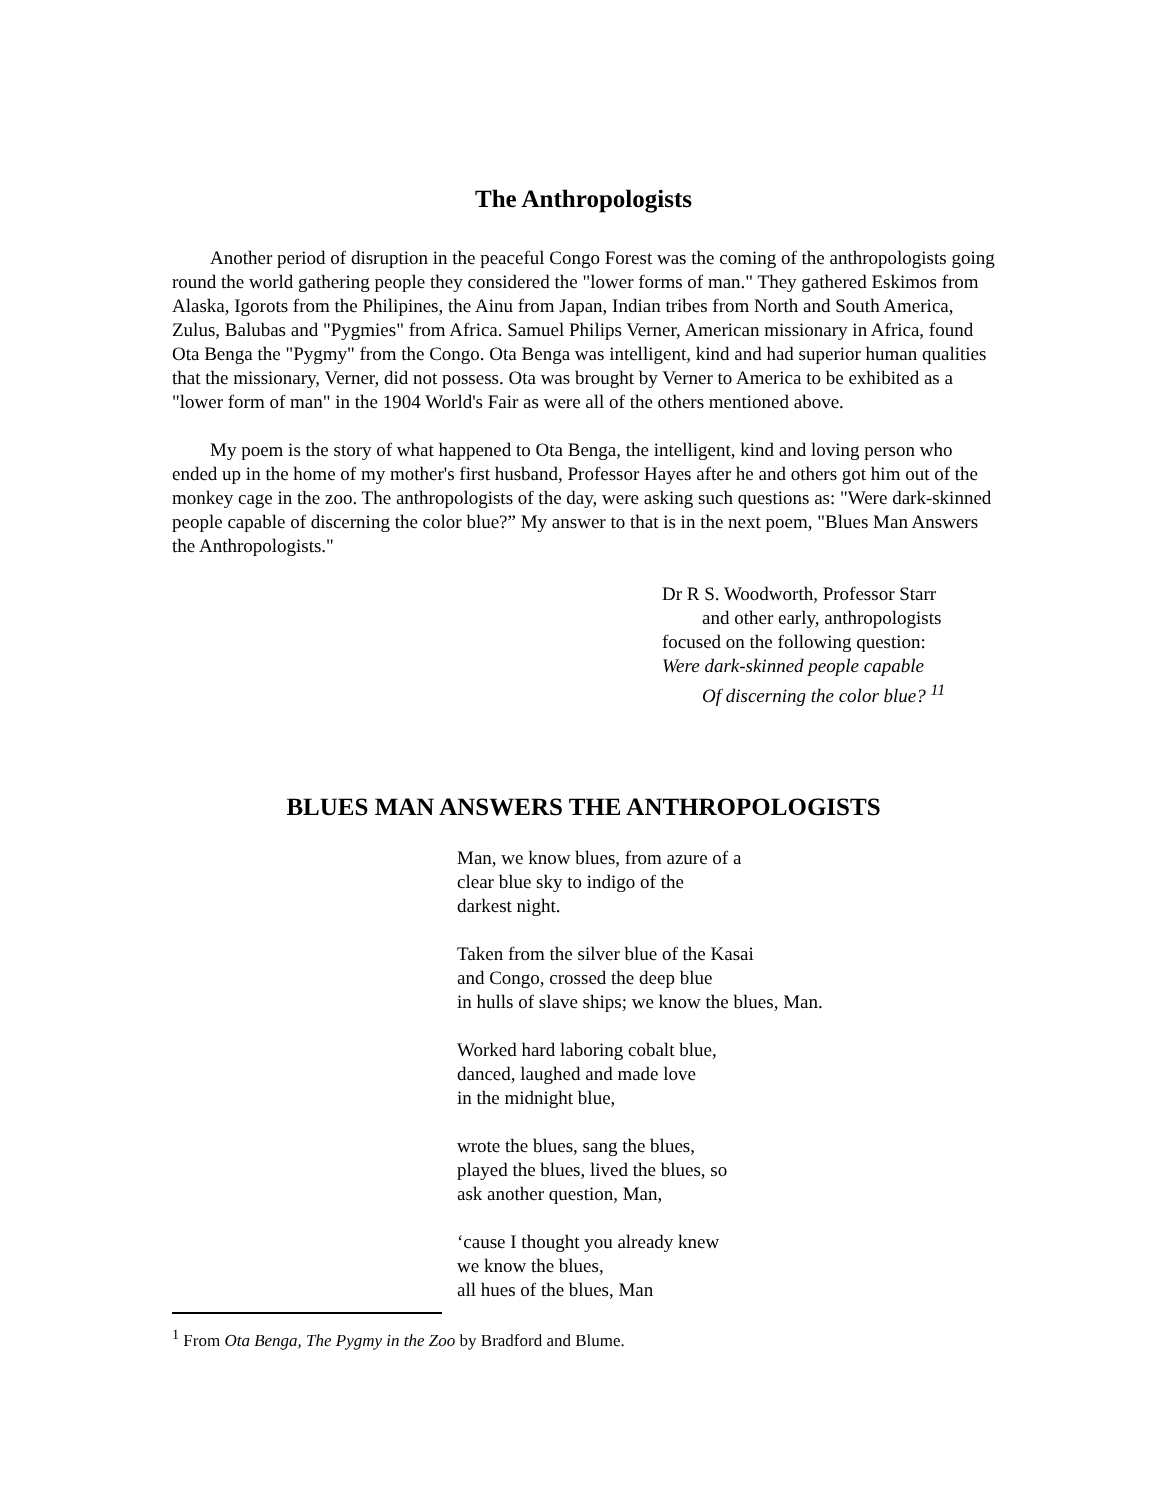The Anthropologists
Another period of disruption in the peaceful Congo Forest was the coming of the anthropologists going round the world gathering people they considered the "lower forms of man." They gathered Eskimos from Alaska, Igorots from the Philipines, the Ainu from Japan, Indian tribes from North and South America, Zulus, Balubas and "Pygmies" from Africa. Samuel Philips Verner, American missionary in Africa, found Ota Benga the "Pygmy" from the Congo. Ota Benga was intelligent, kind and had superior human qualities that the missionary, Verner, did not possess. Ota was brought by Verner to America to be exhibited as a "lower form of man" in the 1904 World's Fair as were all of the others mentioned above.
My poem is the story of what happened to Ota Benga, the intelligent, kind and loving person who ended up in the home of my mother's first husband, Professor Hayes after he and others got him out of the monkey cage in the zoo. The anthropologists of the day, were asking such questions as: "Were dark-skinned people capable of discerning the color blue?” My answer to that is in the next poem, "Blues Man Answers the Anthropologists."
Dr R S. Woodworth, Professor Starr
and other early, anthropologists
focused on the following question:
Were dark-skinned people capable
Of discerning the color blue? <sup>11</sup>
BLUES MAN ANSWERS THE ANTHROPOLOGISTS
Man, we know blues, from azure of a
clear blue sky to indigo of the
darkest night.
Taken from the silver blue of the Kasai
and Congo, crossed the deep blue
in hulls of slave ships; we know the blues, Man.
Worked hard laboring cobalt blue,
danced, laughed and made love
in the midnight blue,
wrote the blues, sang the blues,
played the blues, lived the blues, so
ask another question, Man,
‘cause I thought you already knew
we know the blues,
all hues of the blues, Man
<sup>1</sup> From Ota Benga, The Pygmy in the Zoo by Bradford and Blume.